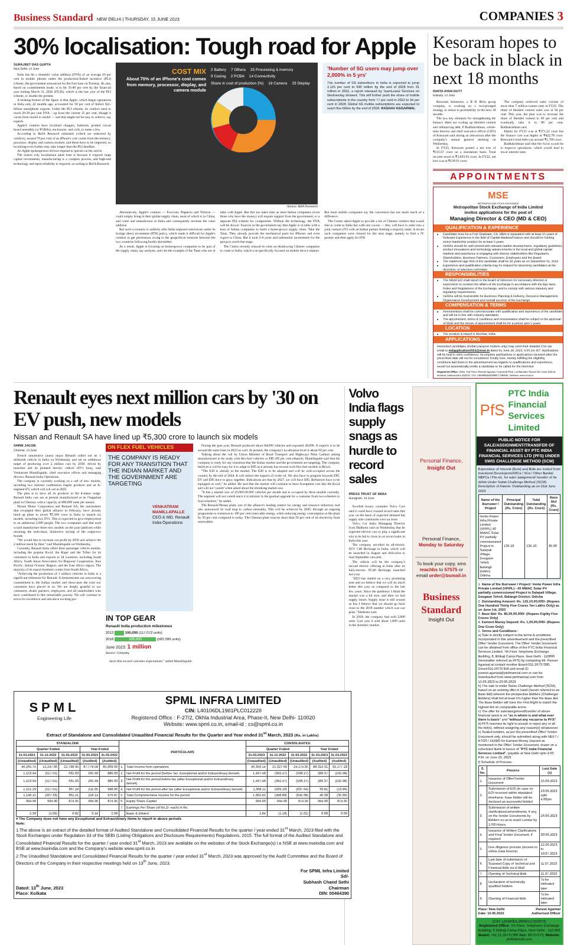Business Standard NEW DELHI | THURSDAY, 15 JUNE 2023
COMPANIES 3
30% localisation: Tough road for Apple
SURAJEET DAS GUPTA
New Delhi, 14 June
India has hit a domestic value addition (DVA) of an average 20 per cent in mobile phones under the production-linked incentive (PLI) scheme, the government announced for the first time on Tuesday. Its aim, based on commitments made, is to hit 35-40 per cent by the financial year ending March 31, 2026 (FY26), which is the last year of the PLI scheme, or double the present.
A striking feature of the figure is that Apple, which began operations in India only 22 months ago, accounted for 50 per cent of India's $11-billion smartphone exports. Under the PLI scheme, its vendors need to reach 29-30 per cent DVA – up from the current 15 per cent, though it varies from model to model — and that might not be easy to achieve, say experts.
Apple's vendors have localised chargers, batteries, printed circuit board assembly (or PCBAs), enclosures, and coils, to name a few.
According to BofA Research estimates (which are endorsed by vendors), around 70 per cent of an iPhone's cost comes from the memory, processor, display and camera module, and these have to be imported, so localising even further may take longer than the PLI deadline.
An Apple spokesperson did not respond to queries on the article.
The reason why localisation takes time is because it requires large capital investments, manufacturing is a complex process, and high-end technology and input reliability is required, according to BofA Research.
COST MIX
About 70% of an iPhone's cost comes from memory, processor, display, and camera module
2 Battery 7 Others 25 Processing & memory 8 Casing 2 PCBA 14 Connectivity Share in cost of production (%) 19 Camera 23 Display
Source: BofA Research
'Number of 5G users may jump over 2,000% in 5 yrs'
The number of 5G subscribers in India is expected to jump 2,125 per cent to 690 million by the end of 2028 from 31 million in 2022, a report released by TeamLease Services on Wednesday showed. This will further push the share of mobile subscriptions in the country from 77 per cent in 2022 to 94 per cent in 2028. Global 5G mobile subscriptions are expected to reach five billion by the end of 2028. RAGHAV AGGARWAL
Alternatively, Apple's vendors — Foxconn, Pegatron and Wistron — could simply bring in their global supply chain, most of which is in China, and come and manufacture in India and consequently increase the value addition.
But such a scenario is unlikely after India imposed restrictions under its foreign direct investment (FDI) policy, which made it difficult for Apple's vendors to get permission owing to the geopolitical tensions between the two countries following border skirmishes.
As a result, Apple is focusing on home-grown companies to be part of the supply chain, say analysts, and cite the example of the Tatas who are in talks with Apple. But this too takes time as most Indian companies (even those who have the money) will require support from the government, or a separate PLI scheme for components. Without the technology, the DVA will be slower. Sources in the government say that Apple is in talks with a host of Indian companies to build a home-grown supply chain. Take the Tatas. They already provide the mechanical parts for iPhones and even export to China. But it took 3-4 years and substantial investments for the group to reach that stage.
The Centre recently relaxed its rules on disallowing Chinese companies to come to India, which was specifically focused on mobile device makers. But most mobile companies say the concession has not made much of a difference.
The Centre asked Apple to provide a list of Chinese vendors that would like to come to India but with one caveat — they will have to enter into a joint venture (JV) with an Indian partner holding a majority stake. A dozen such companies were cleared for the next stage, namely to find a JV partner and then apply for FDI.
Kesoram hopes to be back in black in next 18 months
ISHITA AYAN DUTT
Kolkata, 14 June
Kesoram Industries, a B K Birla group company, is working on a two-pronged strategy to return to profitability in the next 18 months.
The two key elements for strengthening the balance sheet are scaling up blended cement and refinancing debt, P Radhakrishnan, whole-time director and chief executive officer (CEO) of Kesoram said during an interaction after the company's annual general meeting on Wednesday.
In FY23, Kesoram posted a net loss of ₹115.67 crore on a standalone basis. Total income stood at ₹3,603.93 crore. In FY22, net loss was at ₹130.01 crore.
The company achieved sales volume of more than 7 million tonnes (mt) in FY23. The share of blended cement sales was at 54 per cent. This year, the plan was to increase the share of blended cement to 60 per cent and eventually take it to 80 per cent, Radhakrishnan said.
Ebitda for FY23 was at ₹371.22 crore but the finance cost was higher at ₹422.78 crore. Kesoram's total debt was around ₹1,700 crore.
Radhakrishnan said that the focus would be to improve operations, which would lead to lower interest rates.
APPOINTMENTS
MSE
METROPOLITAN STOCK EXCHANGE
Metropolitan Stock Exchange of India Limited
invites applications for the post of
Managing Director & CEO (MD & CEO)
QUALIFICATION & EXPERIENCE
Candidate must be a Post Graduate, CA, MBA or equivalent with at least 15 years of Relevant Experience in the field of Capital Markets/Finance and should be holding senior leadership position for at least 5 years
He/She should be well-versed with relevant market developments, regulatory guidelines, product innovations and technology advancements in the local and global capital markets and experience in engaging with diverse stakeholders like Regulators, Shareholders, Business Partners, Customers, Employees and the Board.
The maximum age limit of the candidate shall be 62 years as on September 01, 2023
Experience and qualification criteria may be relaxed for deserving candidates at the discretion of selection committee
RESPONSIBILITIES
The MD&CEO shall report to the Board of Directors for necessary direction & supervision to conduct the affairs of the Exchange in accordance with the Bye-laws, Rules and Regulations of the Exchange, and to comply with various statutory and regulatory requirements.
He/She will be responsible for Business Planning & Delivery, Resource Management, Organization Development and overall success of the Exchange
COMPENSATION & TERMS
Remuneration shall be commensurate with qualification and experience of the candidate and will be in line with industry standards
The appointment, terms & conditions and remuneration shall be subject to the approval of SEBI and the tenure of appointment shall be for a period upto 5 years
LOCATION
The position is based in Mumbai, India
APPLICATIONS
Interested candidates (Indian passport holders only) may send their detailed CVs via email to mdapplication2023@msei.in latest by June 29, 2023, 6:00 pm IST. Applications will be held in strict confidence. Incomplete applications or applications received after the prescribed date will not be considered. Kindly note, merely fulfilling the eligibility conditions laid down in the advertisement as regards to qualifications and experience, would not automatically entitle a candidate to be called for the interview.
Registered Office: 205A, 2nd Floor, Piramal Agastya Corporate Park, Lal Bahadur Shastri Rd, Kurla (West), Mumbai, Maharashtra 400070. CIN: U65999MH2008PLC185856, Website: www.msei.in
Renault eyes next million cars by '30 on EV push, new models
Nissan and Renault SA have lined up ₹5,300 crore to launch six models
SHINE JACOB
Chennai, 14 June
French automotive (auto) major Renault rolled out its 1 millionth vehicle in India on Wednesday and set an ambitious target of producing over 2 million cars by 2030, driven by launches and its planned electric vehicle (EV) foray, said Venkatram Mamillapalle, chief executive officer and managing director, Renault India Operations.
The company is currently working on a raft of new models, including two internal combustion engine products and an A-segment EV, which will roll out in 2025.
The plan is to have all its products in the 4-meter range. Renault India cars are at present manufactured at its Oragadam plant in Chennai, with a capacity of 480,000 units per annum.
Nissan Motor Corporation and Renault SA, the automakers that revamped their global alliance in February, have already lined up plans to invest ₹5,300 crore in India to launch six models, including two EVs. This is expected to give employment to an additional 2,000 people. The two companies said that each would manufacture three new models on the joint platform while retaining the individual, distinctive styling of the respective brands.
"We would like to increase our profit by 2030 and achieve the 2 million mark by then," said Mamillapalle on Wednesday.
Currently, Renault India offers three passenger vehicle models, including the popular Kwid, the Kiger and the Triber for its customers in India and exports to 14 countries, including South Africa, South Asian Association for Regional Cooperation, Asia Pacific, Indian Oceanic Region, and the East Africa region. The majority of its export business comes from South Africa.
"Achieving the production of 1 million vehicles in India is a significant milestone for Renault. It demonstrates our unwavering commitment to the Indian market and showcases the trust our customers have placed in us. We are deeply grateful to our customers, dealer partners, employees, and all stakeholders who have contributed to this remarkable journey. We will continue to strive for excellence and introduce exciting pro-
ON FLEX FUEL VEHICLES
THE COMPANY IS READY FOR ANY TRANSITION THAT THE INDIAN MARKET AND THE GOVERNMENT ARE TARGETING
VENKATRAM MAMILLAPALLE
CEO & MD, Renault India Operations
IN TOP GEAR
Renault India production milestones
2013 100,000 (117,072 units)
2018 500,000 (583,389 units)
June 2023: 1 million
Source: Company
ducts that exceed customer expectations," added Mamillapalle.
During the past year, Renault produced about 84,000 vehicles and exported 28,000. It expects it to be around the same lines in 2023 as well. At present, the company's localisation level is about 92 per cent.
Talking about the call by Union Minister of Road Transport and Highways Nitin Gadkari asking manufacturers to be ready with flex-fuel vehicles or E85 (85 per cent ethanol), Mamillapalle said that his company is ready for any transition that the Indian market and the government are targeting. The company believes it will be easy for it to adapt to E85 as it already has several such flex-fuel models in Brazil.
"The E10 is already in the market. The E20 is to be adapted and will be well-occupied across the country by the end of 2024. It will reduce the imports of crude oil. We also have to progress towards E85. EV and E85 have to grow together. Indications are that by 2027, we will have E85. Refineries have to be equipped as well," he added. He said that the market will continue to have A-segment cars like the Kwid and will not 'vanish' when asked about the shrinking market size.
"It has a market size of 25,000-30,000 vehicles per month and is occupied by three models currently. The segment will not vanish since it is intrinsic to the gradual upgrade for a customer from two-wheelers to four-wheelers," he added.
The Renault-Nissan plant, one of the alliance's leading centres for energy and resource reduction, had also announced its road map to carbon neutrality. This will be achieved by 2045, through an ongoing programme to transition to 100 per cent renewable energy, while reducing energy consumption at the plant by 50 per cent compared to today. The Chennai plant sources more than 50 per cent of its electricity from renewables.
Volvo India flags supply snags as hurdle to record sales
PRESS TRUST OF INDIA
Gurugram, 14 June
Swedish luxury carmaker Volvo Cars said it could have crossed record sales this year on the basis of expected demand but supply side constraints were an issue.
Volvo Car India Managing Director Jyoti Malhotra said on Wednesday that he expected electric cars to play a significant role in its bid to close in on record sales in India this year.
The company unveiled its all-electric SUV C40 Recharge in India, which will be launched in August and deliveries to start September onwards.
The vehicle will be the company's second electric offering in India after its fully-electric XC40 Recharge launched last year.
"2023 has started on a very promising note and we believe that we will do much better this year as compared to the last few years. Since the pandemic I think the market was a bit slow and then we had supply issues. Supply issue is still around us but I believe that we should go back close to the 2018 number which was our peak," Malhotra said.
In 2018, the company had sold 2,600 units. Last year it sold about 1,800 units in the domestic market.
Personal Finance, Insight Out
Personal Finance,
Monday to Saturday
To book your copy, sms reachbs to 57575 or email order@bsmail.in
Business Standard
Insight Out
PfS PTC India Financial Services Limited
PUBLIC NOTICE FOR SALE/ASSIGNMENT/TRANSFER OF FINANCIAL ASSET BY PTC INDIA FINANCIAL SERVICES LTD (PFS) UNDER SWIS CHALLENGE METHOD (SCM)
Expression of Interest (EoIs) and Bids are invited from Investors/ Developers/ARCs / SCs / Other Banks/ NBFCs / FIs etc. for sale/ assignment/ transfer of its debts Under Swiss Challenge Method (SCM).
Description of Assets: Outstanding as on 01st June 2023
| Name of the Borrower / Project | Principal Outstanding (Rs. Crore) | Total Outstanding (Rs. Crore) | Base Bid (Rs. Crore) |
| --- | --- | --- | --- |
| Vento Power Infra Private Limited (VPIPL) 40 MWAC Solar PV partially commissioned Project in Salepali Village, Deogaon Tehsil, Balangir District, Odisha | 135.10 | 135.10 | 85.00 |
1. Name of the Borrower / Project: Vento Power Infra Private Limited (VPIPL) - 40 MWAC Solar PV partially commissioned Project in Salepali Village, Deogaon Tehsil, Balangir District, Odisha
2. Outstanding Amount: Rs. 135,10,00,000/- (Rupees One Hundred Thirty Five Crores Ten Lakhs Only) as on June 1st, 2023
3. Base Bid: Rs. 85,00,00,000/- (Rupees Eighty Five Crores Only)
4. Earnest Money Deposit: Rs. 1,00,00,000/- (Rupees One Crore Only)
5. Terms and Conditions:
a) Sale is strictly subject to the terms & conditions incorporated in this advertisement and the prescribed Offer/ Tender Document. The Offer/ Tender Document can be obtained from office of the PTC India Financial Services Limited, 7th Floor Telephone Exchange Building, 8, Bhikaji Cama Place, New Delhi - 110066 (hereinafter referred as PFS) by contacting Mr. Puneet Agarwal at contact number Board-011-26737300, Direct-011-26737458 and email ID puneet.agarwal@ptcfinancial.com or can be downloaded from www.ptcfinancial.com from 15.06.2023 to 20.06.2023.
b) The sale is under Swiss Challenge Method (SCM), based on an existing offer in hand (herein referred to as Base Bid) wherein the prospective Bidders (Challenger Bidders) shall bid at least 5% higher than the Base Bid. The Base Bidder will have the First Right to match the highest bid on comparable terms.
c) The offer for sale/assignment/transfer of above financial asset is on "as is where is and what ever there is basis" and "without any recourse to PFS".
d) PFS reserves its right to accept or reject any or all the bid(s), without assigning any reason(s) whatsoever.
e) Sealed tenders, as per the prescribed Offer/ Tender Document only, should be submitted along with NEFT / RTGS / DD/BG for Earnest Money Deposit as mentioned in the Offer/ Tender Document, drawn on a scheduled Bank in favour of "PTC India Financial Services Limited", payable at New Delhi upto 4.00 P.M. on June 23, 2023.
f) Schedule of Process:
| S. No. | Process | Last Date (s) |
| --- | --- | --- |
| 1. | Issuance of Offer/Tender Document | 15.06.2023 |
| 2. | Submission of EOI (In case no EOI received within stipulated timeframe, base bidder will be declared as successful bidder) | 23.06.2023 upto 4.00pm |
| 3. | Submission of written clarifications/amendments, if any, on the Tender Documents by Bidders so as to reach Lender by 1700 Hours. | 26.06.2023 |
| 4. | Issuance of Written Clarifications and Final Tender Document, if required | 30.06.2023 |
| 5. | Due diligence process (Access to online Data Rooms) | 22.06.2023 to 10.07.2023 |
| 6. | Last date of submission of Scanned Copy of Technical and Financial Bids via E-Mail | 11.07.2023 |
| 7. | Opening of Technical Bids | 11.07.2023 |
| 8. | Declaration of technically qualified bidders | To be intimated later |
| 9. | Opening of Financial Bids | To be intimated later |
Place: New Delhi
Date: 15.06.2023 Puneet Agarwal
Authorised Officer
(CIN: L65999DL2006PLC153373)
Registered Office: 7th Floor, Telephone Exchange Building, 8 Bhikaji Cama Place, New Delhi - 110 066
Board: +91 11 26737300 Fax: 26737373, Website: ptcfinancial.com
SPML
Engineering Life
SPML INFRA LIMITED
CIN: L40106DL1981PLC012228
Registered Office : F-27/2, Okhla Industrial Area, Phase-II, New Delhi- 110020
Website: www.spml.co.in, email-id : cs@spml.co.in
Extract of Standalone and Consolidated Unaudited Financial Results for the Quarter and Year ended 31<sup>st</sup> March, 2023 (Rs. in Lakhs)
| STANDALONE | | | | | PARTICULARS | | CONSOLIDATED | | | | |
| --- | --- | --- | --- | --- | --- | --- | --- | --- | --- | --- | --- |
| Quarter Ended | | | Year Ended | | | | Quarter Ended | | | Year Ended | |
| 31.03.2023 | 31.12.2022 | 31.03.2022 | 31.03.2023 | 31.03.2022 | | | 31.03.2023 | 31.12.2022 | 31.03.2022 | 31.03.2023 | 31.03.2022 |
| (Unaudited) | (Unaudited) | (Unaudited) | (Audited) | (Audited) | | | (Unaudited) | (Unaudited) | (Unaudited) | (Audited) | (Audited) |
| 46,265.75 | 15,247.06 | 22,798.95 | 87,779.58 | 85,309.69 | 1. | Total income from operations | 46,350.14 | 15,327.69 | 24,174.05 | 88,314.31 | 95,177.28 |
| 1,153.94 | (517.55) | 631.03 | 265.99 | 886.03 | 2. | Net Profit for the period (before Tax, Exceptional and/or Extraordinary items#) | 1,497.48 | (392.47) | (508.27) | 289.37 | (192.98) |
| 1,153.94 | (517.55) | 631.03 | 265.99 | 886.03 | 3. | Net Profit for the period before tax (after Exceptional and/or Extraordinary items#) | 1,497.48 | (392.47) | (508.27) | 289.37 | (192.98) |
| 1,151.29 | (517.55) | 367.24 | 211.05 | 998.06 | 4. | Net Profit for the period after tax (after Exceptional and/or Extraordinary items#) | 1,368.11 | (509.10) | (637.64) | 33.81 | (13.89) |
| 1,146.15 | (507.33) | 362.21 | 218.14 | 976.87 | 5. | Total Comprehensive Income for the period | 1,362.45 | (498.88) | (642.68) | 40.38 | (35.09) |
| 994.90 | 994.90 | 874.95 | 994.90 | 874.95 | 6. | Equity Share Capital | 994.90 | 994.90 | 874.95 | 994.90 | 874.95 |
| | | | | | 7. | Earnings Per Share (of Rs.2/- each) in Rs. | | | | | |
| 2.39 | (1.09) | 0.82 | 0.44 | 2.68 | | Basic & Diluted | 2.84 | (1.18) | (1.61) | 0.08 | 0.09 |
# The Company does not have any Exceptional and Extraordinary items to report in above periods
Note:
1.The above is an extract of the detailed format of Audited Standalone and Consolidated Financial Results for the quarter / year ended 31<sup>st</sup> March, 2023 filed with the Stock Exchanges under Regulation 33 of the SEBI (Listing Obligations and Disclosure Requirements) Regulations, 2015. The full format of the Audited Standalone and Consolidated Financial Results for the quarter / year ended 31<sup>st</sup> March, 2023 are available on the websites of the Stock Exchange(s) i.e NSE at www.nseindia.com and BSE at www.bseindia.com and the Company's website www.spml.co.in
2.The Unaudited Standalone and Consolidated Financial Results for the quarter / year ended 31<sup>st</sup> March, 2023 was approved by the Audit Committee and the Board of Directors of the Company in their respective meetings held on 13<sup>th</sup> June, 2023.
Dated: 13<sup>th</sup> June, 2023
Place: Kolkata For SPML Infra Limited
Sd/-
Subhash Chand Sethi
Chairman
DIN: 00464390